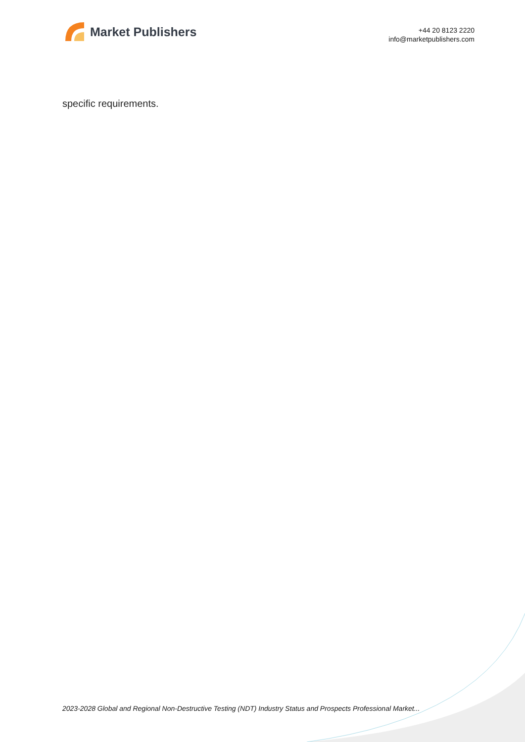Market Publishers
+44 20 8123 2220
info@marketpublishers.com
specific requirements.
2023-2028 Global and Regional Non-Destructive Testing (NDT) Industry Status and Prospects Professional Market...